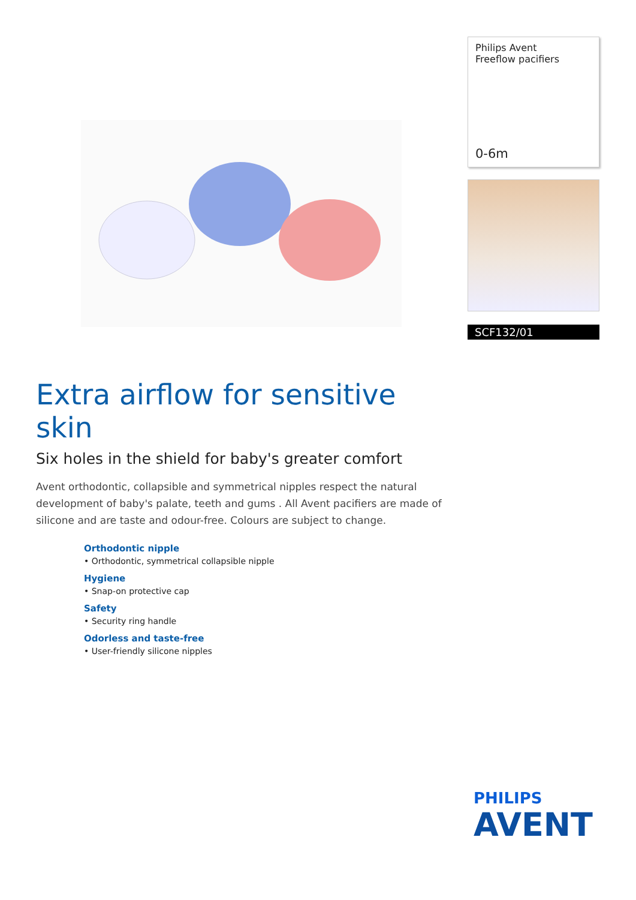Philips Avent
Freeflow pacifiers
0-6m
SCF132/01
Extra airflow for sensitive skin
Six holes in the shield for baby's greater comfort
Avent orthodontic, collapsible and symmetrical nipples respect the natural development of baby's palate, teeth and gums . All Avent pacifiers are made of silicone and are taste and odour-free. Colours are subject to change.
Orthodontic nipple
• Orthodontic, symmetrical collapsible nipple
Hygiene
• Snap-on protective cap
Safety
• Security ring handle
Odorless and taste-free
• User-friendly silicone nipples
PHILIPS
AVENT